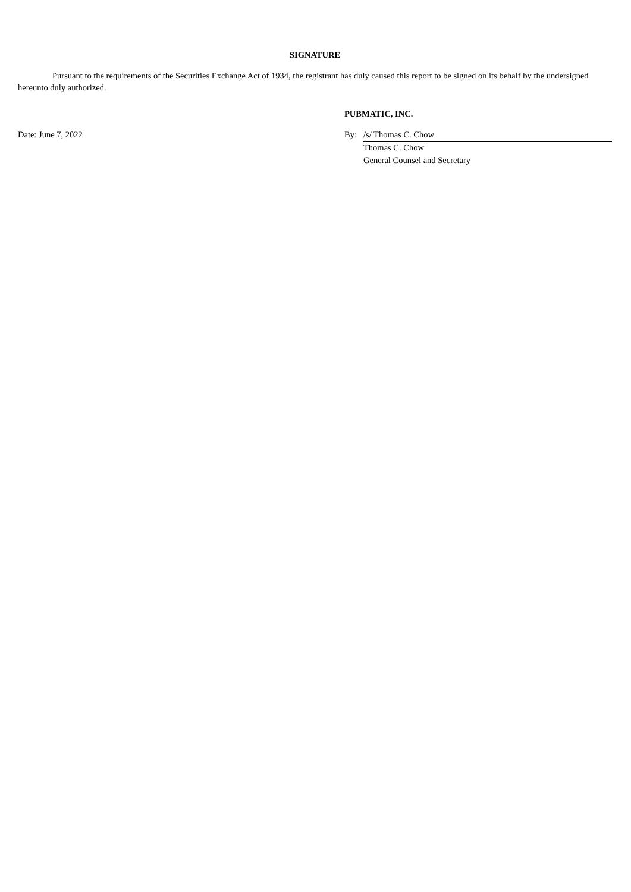SIGNATURE
Pursuant to the requirements of the Securities Exchange Act of 1934, the registrant has duly caused this report to be signed on its behalf by the undersigned hereunto duly authorized.
| | PUBMATIC, INC. | |
| Date: June 7, 2022 | By: | /s/ Thomas C. Chow |
| | | Thomas C. Chow |
| | | General Counsel and Secretary |